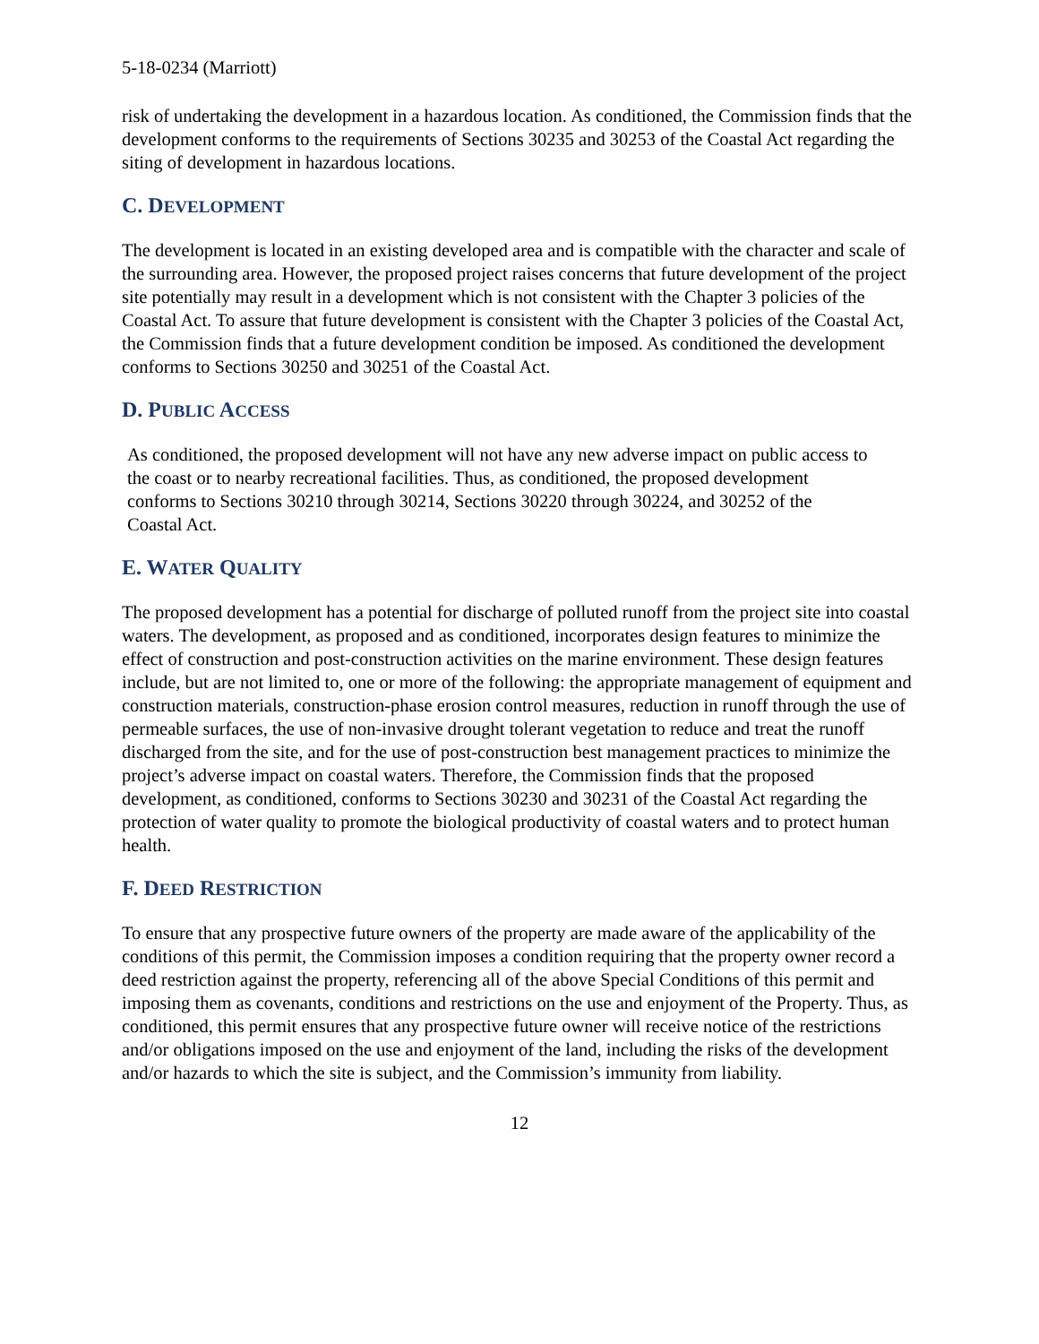5-18-0234 (Marriott)
risk of undertaking the development in a hazardous location. As conditioned, the Commission finds that the development conforms to the requirements of Sections 30235 and 30253 of the Coastal Act regarding the siting of development in hazardous locations.
C. DEVELOPMENT
The development is located in an existing developed area and is compatible with the character and scale of the surrounding area. However, the proposed project raises concerns that future development of the project site potentially may result in a development which is not consistent with the Chapter 3 policies of the Coastal Act. To assure that future development is consistent with the Chapter 3 policies of the Coastal Act, the Commission finds that a future development condition be imposed. As conditioned the development conforms to Sections 30250 and 30251 of the Coastal Act.
D. PUBLIC ACCESS
As conditioned, the proposed development will not have any new adverse impact on public access to the coast or to nearby recreational facilities. Thus, as conditioned, the proposed development conforms to Sections 30210 through 30214, Sections 30220 through 30224, and 30252 of the Coastal Act.
E. WATER QUALITY
The proposed development has a potential for discharge of polluted runoff from the project site into coastal waters. The development, as proposed and as conditioned, incorporates design features to minimize the effect of construction and post-construction activities on the marine environment. These design features include, but are not limited to, one or more of the following: the appropriate management of equipment and construction materials, construction-phase erosion control measures, reduction in runoff through the use of permeable surfaces, the use of non-invasive drought tolerant vegetation to reduce and treat the runoff discharged from the site, and for the use of post-construction best management practices to minimize the project’s adverse impact on coastal waters. Therefore, the Commission finds that the proposed development, as conditioned, conforms to Sections 30230 and 30231 of the Coastal Act regarding the protection of water quality to promote the biological productivity of coastal waters and to protect human health.
F. DEED RESTRICTION
To ensure that any prospective future owners of the property are made aware of the applicability of the conditions of this permit, the Commission imposes a condition requiring that the property owner record a deed restriction against the property, referencing all of the above Special Conditions of this permit and imposing them as covenants, conditions and restrictions on the use and enjoyment of the Property. Thus, as conditioned, this permit ensures that any prospective future owner will receive notice of the restrictions and/or obligations imposed on the use and enjoyment of the land, including the risks of the development and/or hazards to which the site is subject, and the Commission’s immunity from liability.
12